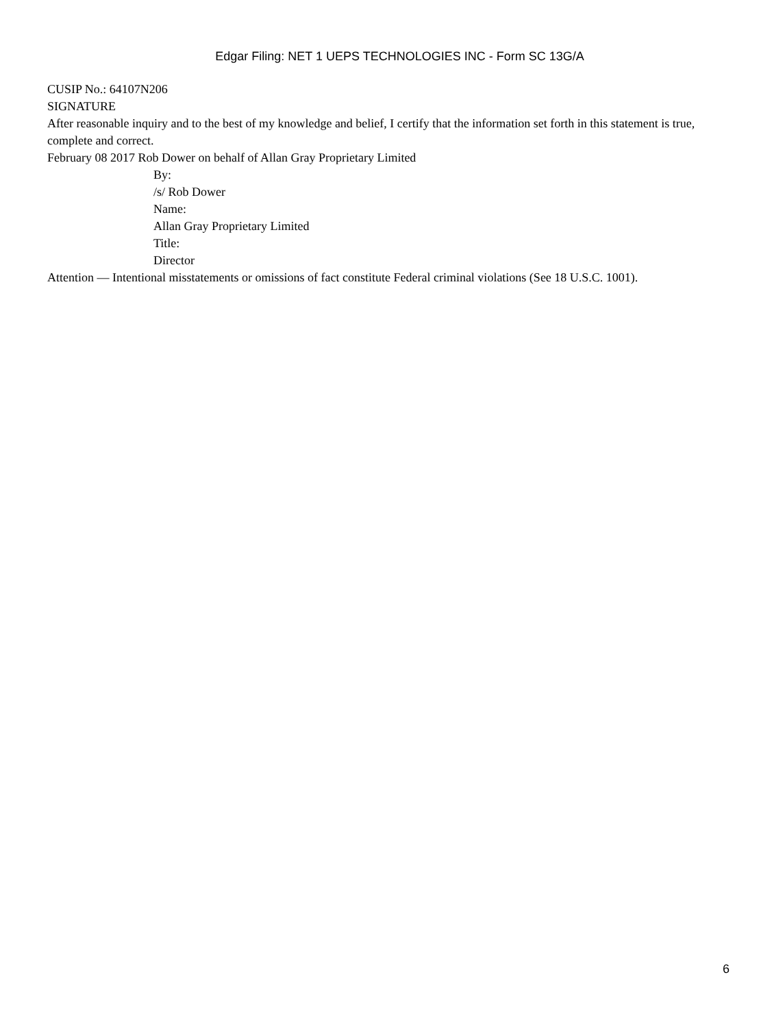Edgar Filing: NET 1 UEPS TECHNOLOGIES INC - Form SC 13G/A
CUSIP No.: 64107N206
SIGNATURE
After reasonable inquiry and to the best of my knowledge and belief, I certify that the information set forth in this statement is true, complete and correct.
February 08 2017 Rob Dower on behalf of Allan Gray Proprietary Limited
By:
/s/ Rob Dower
Name:
Allan Gray Proprietary Limited
Title:
Director
Attention — Intentional misstatements or omissions of fact constitute Federal criminal violations (See 18 U.S.C. 1001).
6